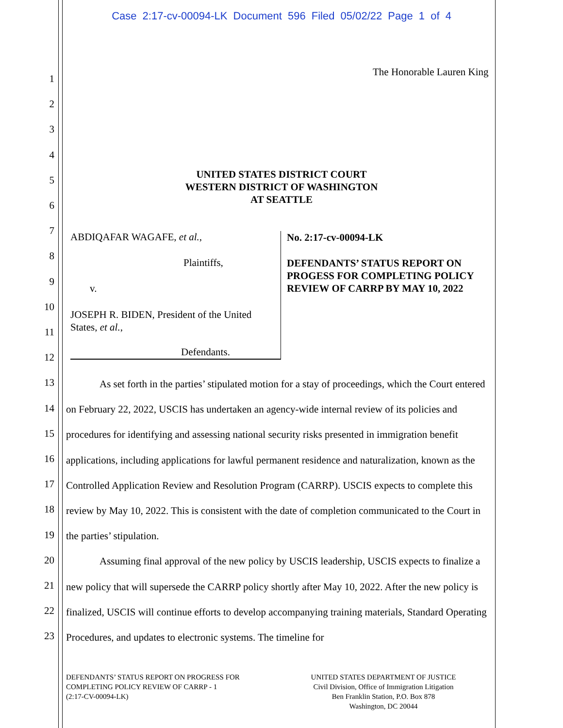Case 2:17-cv-00094-LK Document 596 Filed 05/02/22 Page 1 of 4
1
2
3
4
5
6
7
8
9
10
11
12
13
14
15
16
17
18
19
20
21
22
23
The Honorable Lauren King
UNITED STATES DISTRICT COURT
WESTERN DISTRICT OF WASHINGTON
AT SEATTLE
ABDIQAFAR WAGAFE, et al.,
Plaintiffs,
v.
JOSEPH R. BIDEN, President of the United States, et al.,
Defendants.
No. 2:17-cv-00094-LK
DEFENDANTS’ STATUS REPORT ON
PROGESS FOR COMPLETING POLICY
REVIEW OF CARRP BY MAY 10, 2022
As set forth in the parties’ stipulated motion for a stay of proceedings, which the Court entered on February 22, 2022, USCIS has undertaken an agency-wide internal review of its policies and procedures for identifying and assessing national security risks presented in immigration benefit applications, including applications for lawful permanent residence and naturalization, known as the Controlled Application Review and Resolution Program (CARRP). USCIS expects to complete this review by May 10, 2022. This is consistent with the date of completion communicated to the Court in the parties’ stipulation.
Assuming final approval of the new policy by USCIS leadership, USCIS expects to finalize a new policy that will supersede the CARRP policy shortly after May 10, 2022. After the new policy is finalized, USCIS will continue efforts to develop accompanying training materials, Standard Operating Procedures, and updates to electronic systems. The timeline for
DEFENDANTS’ STATUS REPORT ON PROGRESS FOR
COMPLETING POLICY REVIEW OF CARRP - 1
(2:17-CV-00094-LK)
UNITED STATES DEPARTMENT OF JUSTICE
Civil Division, Office of Immigration Litigation
Ben Franklin Station, P.O. Box 878
Washington, DC 20044